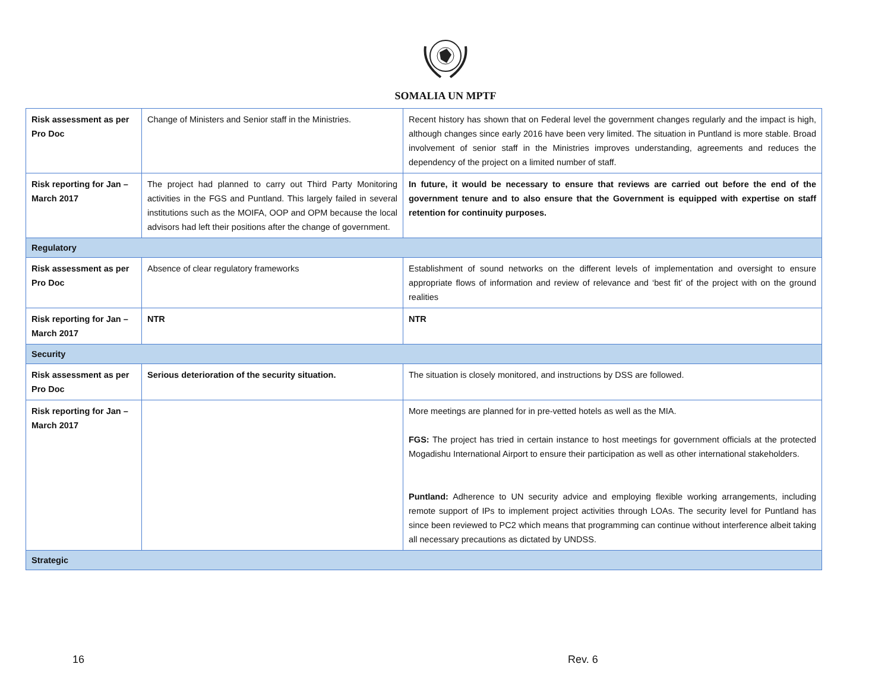SOMALIA UN MPTF
| Risk assessment as per Pro Doc | Change of Ministers and Senior staff in the Ministries. | Recent history has shown that on Federal level the government changes regularly and the impact is high, although changes since early 2016 have been very limited. The situation in Puntland is more stable. Broad involvement of senior staff in the Ministries improves understanding, agreements and reduces the dependency of the project on a limited number of staff. |
| Risk reporting for Jan – March 2017 | The project had planned to carry out Third Party Monitoring activities in the FGS and Puntland. This largely failed in several institutions such as the MOIFA, OOP and OPM because the local advisors had left their positions after the change of government. | In future, it would be necessary to ensure that reviews are carried out before the end of the government tenure and to also ensure that the Government is equipped with expertise on staff retention for continuity purposes. |
| Regulatory | | |
| Risk assessment as per Pro Doc | Absence of clear regulatory frameworks | Establishment of sound networks on the different levels of implementation and oversight to ensure appropriate flows of information and review of relevance and ‘best fit’ of the project with on the ground realities |
| Risk reporting for Jan – March 2017 | NTR | NTR |
| Security | | |
| Risk assessment as per Pro Doc | Serious deterioration of the security situation. | The situation is closely monitored, and instructions by DSS are followed. |
| Risk reporting for Jan – March 2017 | | More meetings are planned for in pre-vetted hotels as well as the MIA. FGS: The project has tried in certain instance to host meetings for government officials at the protected Mogadishu International Airport to ensure their participation as well as other international stakeholders. Puntland: Adherence to UN security advice and employing flexible working arrangements, including remote support of IPs to implement project activities through LOAs. The security level for Puntland has since been reviewed to PC2 which means that programming can continue without interference albeit taking all necessary precautions as dictated by UNDSS. |
| Strategic | | |
16 Rev. 6